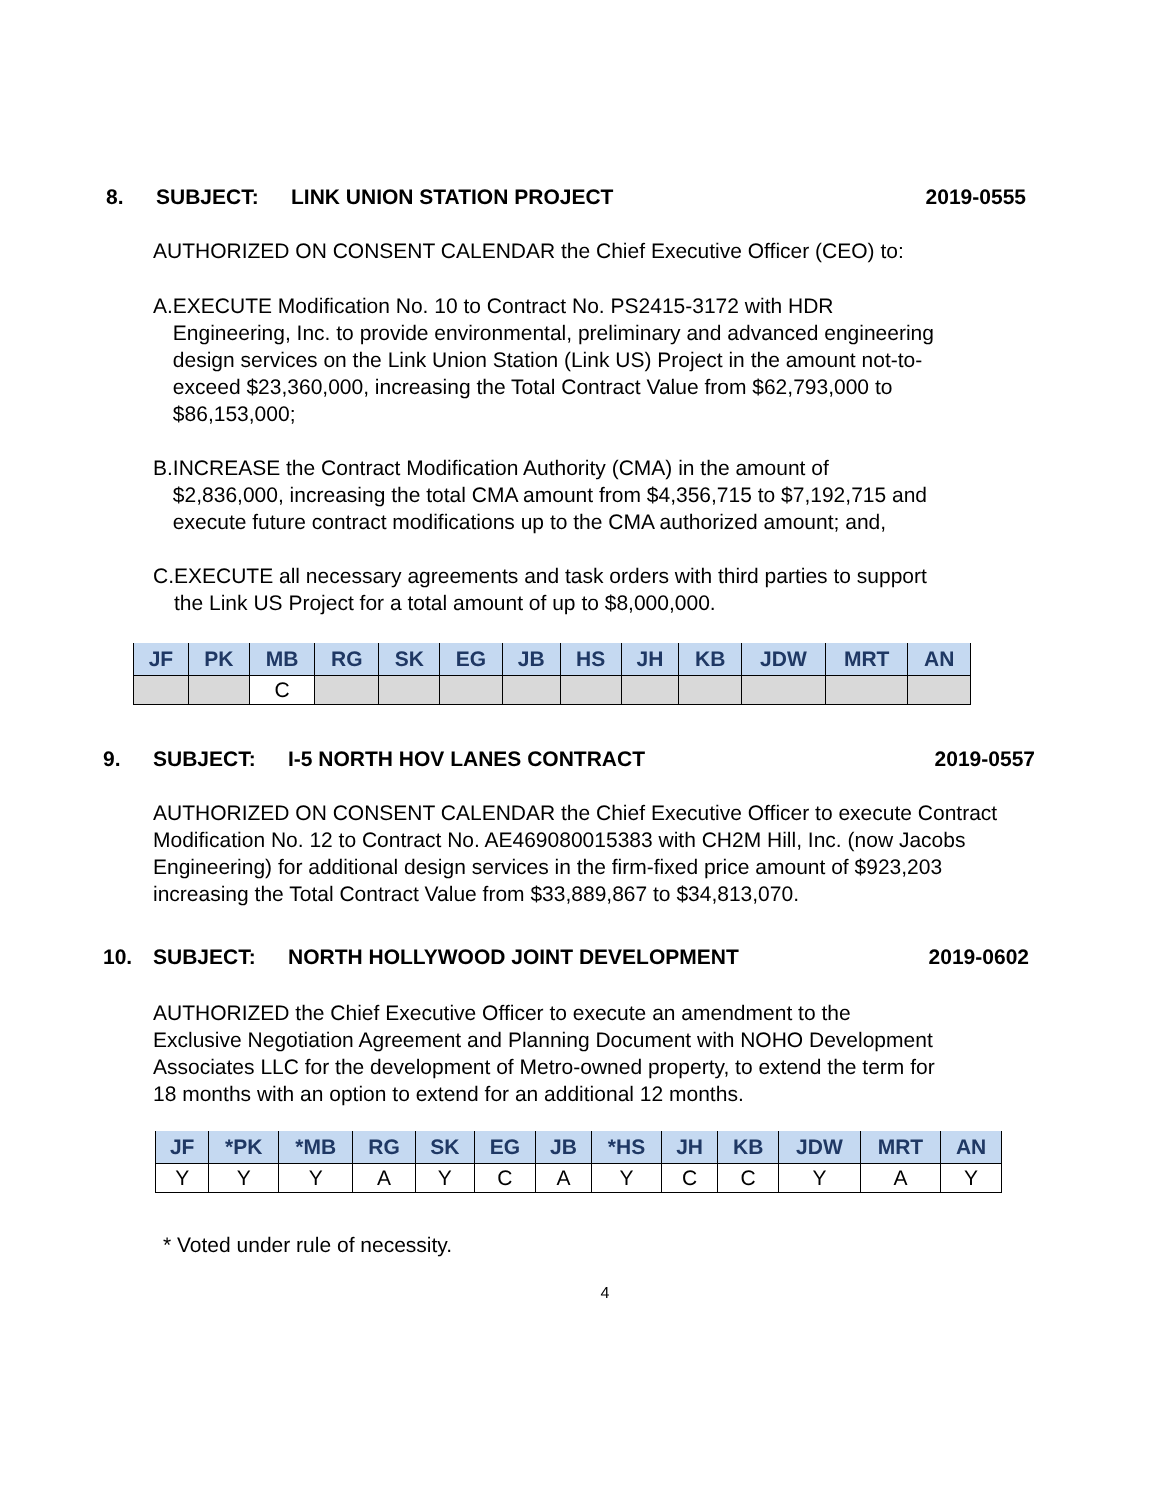8. SUBJECT: LINK UNION STATION PROJECT 2019-0555
AUTHORIZED ON CONSENT CALENDAR the Chief Executive Officer (CEO) to:
A. EXECUTE Modification No. 10 to Contract No. PS2415-3172 with HDR Engineering, Inc. to provide environmental, preliminary and advanced engineering design services on the Link Union Station (Link US) Project in the amount not-to-exceed $23,360,000, increasing the Total Contract Value from $62,793,000 to $86,153,000;
B. INCREASE the Contract Modification Authority (CMA) in the amount of $2,836,000, increasing the total CMA amount from $4,356,715 to $7,192,715 and execute future contract modifications up to the CMA authorized amount; and,
C. EXECUTE all necessary agreements and task orders with third parties to support the Link US Project for a total amount of up to $8,000,000.
| JF | PK | MB | RG | SK | EG | JB | HS | JH | KB | JDW | MRT | AN |
| --- | --- | --- | --- | --- | --- | --- | --- | --- | --- | --- | --- | --- |
| | | C | | | | | | | | | | |
9. SUBJECT: I-5 NORTH HOV LANES CONTRACT 2019-0557
AUTHORIZED ON CONSENT CALENDAR the Chief Executive Officer to execute Contract Modification No. 12 to Contract No. AE469080015383 with CH2M Hill, Inc. (now Jacobs Engineering) for additional design services in the firm-fixed price amount of $923,203 increasing the Total Contract Value from $33,889,867 to $34,813,070.
10. SUBJECT: NORTH HOLLYWOOD JOINT DEVELOPMENT 2019-0602
AUTHORIZED the Chief Executive Officer to execute an amendment to the Exclusive Negotiation Agreement and Planning Document with NOHO Development Associates LLC for the development of Metro-owned property, to extend the term for 18 months with an option to extend for an additional 12 months.
| JF | *PK | *MB | RG | SK | EG | JB | *HS | JH | KB | JDW | MRT | AN |
| --- | --- | --- | --- | --- | --- | --- | --- | --- | --- | --- | --- | --- |
| Y | Y | Y | A | Y | C | A | Y | C | C | Y | A | Y |
* Voted under rule of necessity.
4